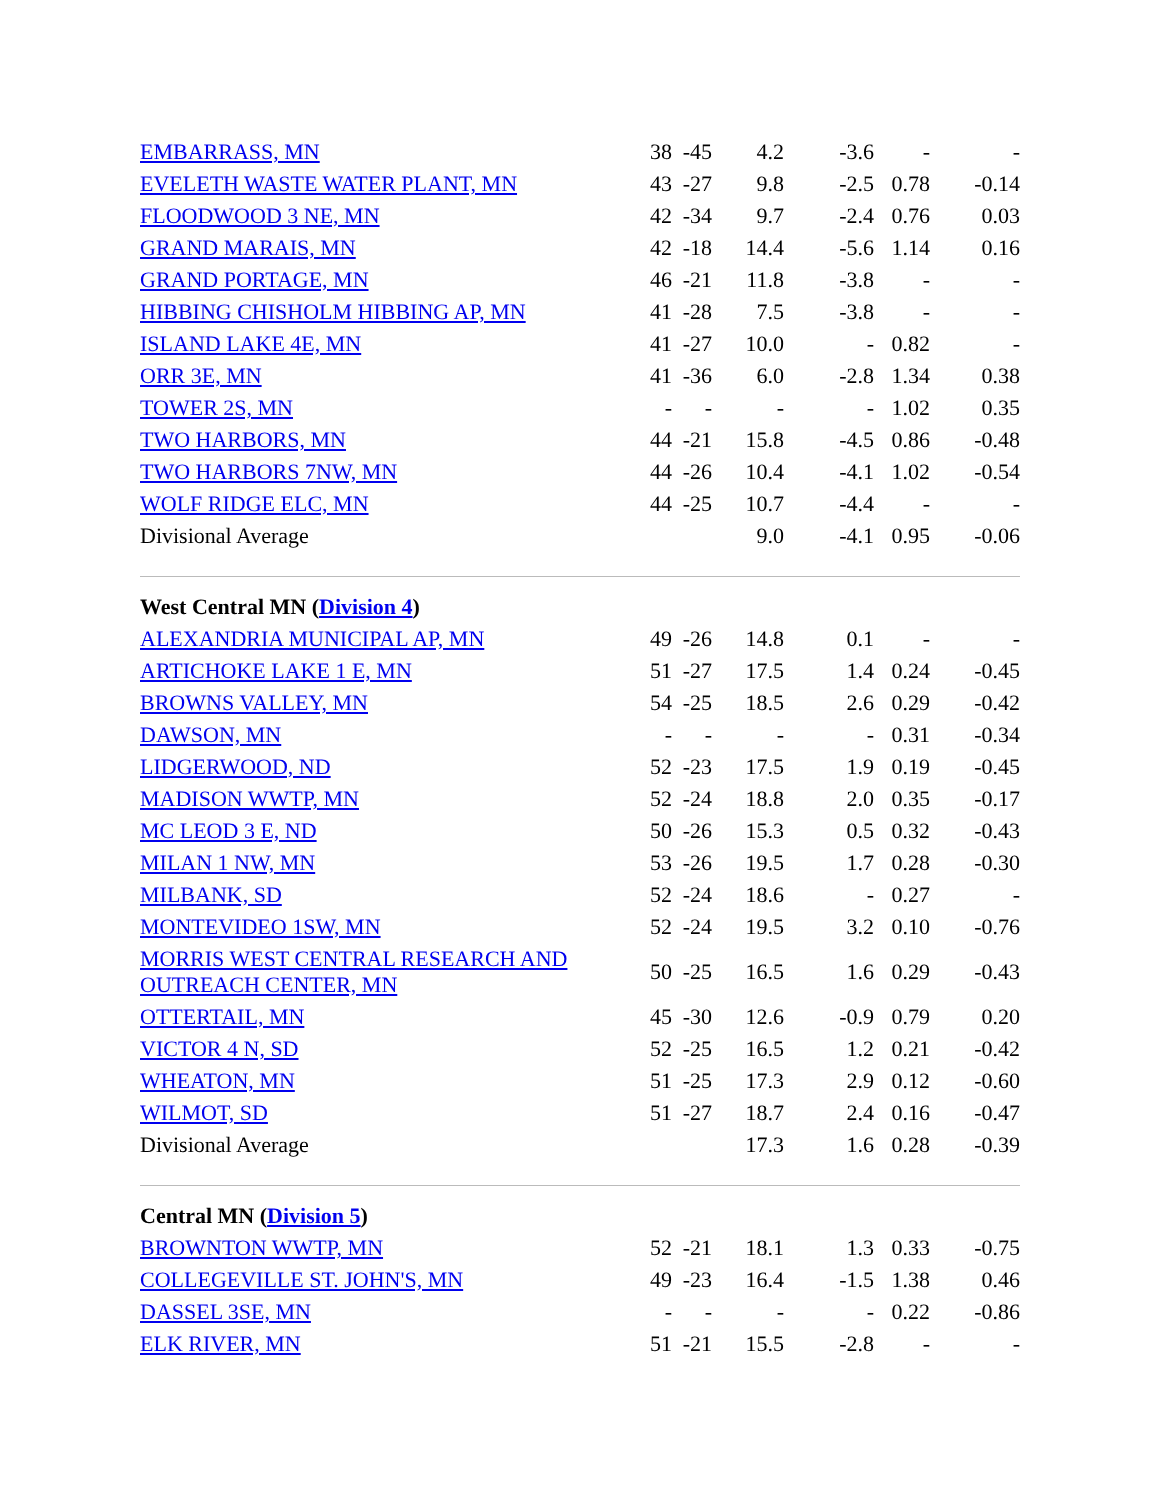| EMBARRASS, MN | 38 | -45 | 4.2 | -3.6 | - | - |
| EVELETH WASTE WATER PLANT, MN | 43 | -27 | 9.8 | -2.5 | 0.78 | -0.14 |
| FLOODWOOD 3 NE, MN | 42 | -34 | 9.7 | -2.4 | 0.76 | 0.03 |
| GRAND MARAIS, MN | 42 | -18 | 14.4 | -5.6 | 1.14 | 0.16 |
| GRAND PORTAGE, MN | 46 | -21 | 11.8 | -3.8 | - | - |
| HIBBING CHISHOLM HIBBING AP, MN | 41 | -28 | 7.5 | -3.8 | - | - |
| ISLAND LAKE 4E, MN | 41 | -27 | 10.0 | - | 0.82 | - |
| ORR 3E, MN | 41 | -36 | 6.0 | -2.8 | 1.34 | 0.38 |
| TOWER 2S, MN | - | - | - | - | 1.02 | 0.35 |
| TWO HARBORS, MN | 44 | -21 | 15.8 | -4.5 | 0.86 | -0.48 |
| TWO HARBORS 7NW, MN | 44 | -26 | 10.4 | -4.1 | 1.02 | -0.54 |
| WOLF RIDGE ELC, MN | 44 | -25 | 10.7 | -4.4 | - | - |
| Divisional Average | | | 9.0 | -4.1 | 0.95 | -0.06 |
| West Central MN ( Division 4 ) | | | | | | |
| ALEXANDRIA MUNICIPAL AP, MN | 49 | -26 | 14.8 | 0.1 | - | - |
| ARTICHOKE LAKE 1 E, MN | 51 | -27 | 17.5 | 1.4 | 0.24 | -0.45 |
| BROWNS VALLEY, MN | 54 | -25 | 18.5 | 2.6 | 0.29 | -0.42 |
| DAWSON, MN | - | - | - | - | 0.31 | -0.34 |
| LIDGERWOOD, ND | 52 | -23 | 17.5 | 1.9 | 0.19 | -0.45 |
| MADISON WWTP, MN | 52 | -24 | 18.8 | 2.0 | 0.35 | -0.17 |
| MC LEOD 3 E, ND | 50 | -26 | 15.3 | 0.5 | 0.32 | -0.43 |
| MILAN 1 NW, MN | 53 | -26 | 19.5 | 1.7 | 0.28 | -0.30 |
| MILBANK, SD | 52 | -24 | 18.6 | - | 0.27 | - |
| MONTEVIDEO 1SW, MN | 52 | -24 | 19.5 | 3.2 | 0.10 | -0.76 |
| MORRIS WEST CENTRAL RESEARCH AND OUTREACH CENTER, MN | 50 | -25 | 16.5 | 1.6 | 0.29 | -0.43 |
| OTTERTAIL, MN | 45 | -30 | 12.6 | -0.9 | 0.79 | 0.20 |
| VICTOR 4 N, SD | 52 | -25 | 16.5 | 1.2 | 0.21 | -0.42 |
| WHEATON, MN | 51 | -25 | 17.3 | 2.9 | 0.12 | -0.60 |
| WILMOT, SD | 51 | -27 | 18.7 | 2.4 | 0.16 | -0.47 |
| Divisional Average | | | 17.3 | 1.6 | 0.28 | -0.39 |
| Central MN ( Division 5 ) | | | | | | |
| BROWNTON WWTP, MN | 52 | -21 | 18.1 | 1.3 | 0.33 | -0.75 |
| COLLEGEVILLE ST. JOHN'S, MN | 49 | -23 | 16.4 | -1.5 | 1.38 | 0.46 |
| DASSEL 3SE, MN | - | - | - | - | 0.22 | -0.86 |
| ELK RIVER, MN | 51 | -21 | 15.5 | -2.8 | - | - |